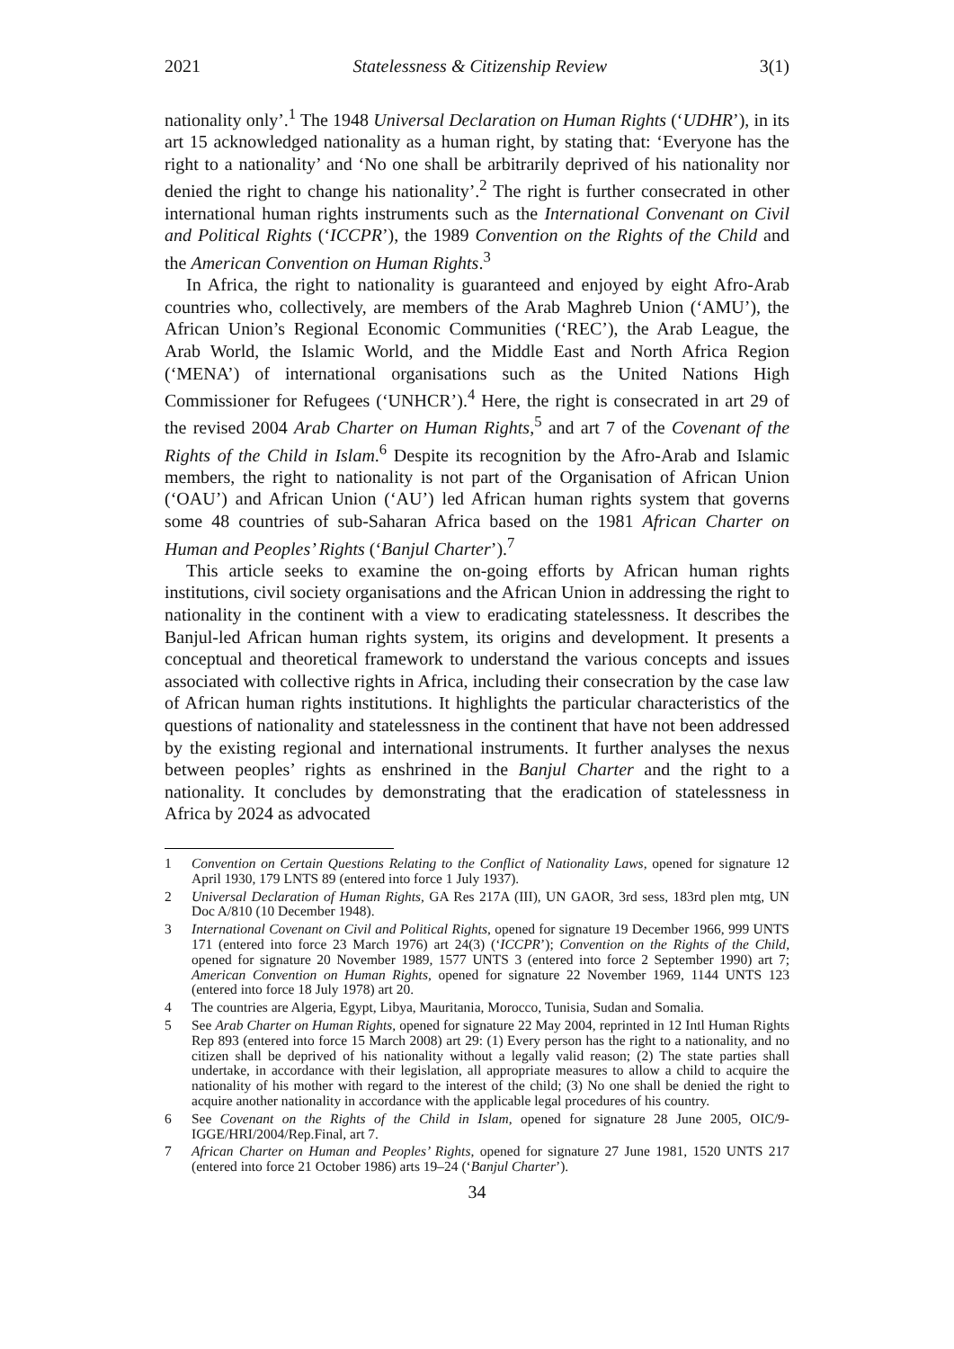2021 Statelessness & Citizenship Review 3(1)
nationality only’.<sup>1</sup> The 1948 Universal Declaration on Human Rights (‘UDHR’), in its art 15 acknowledged nationality as a human right, by stating that: ‘Everyone has the right to a nationality’ and ‘No one shall be arbitrarily deprived of his nationality nor denied the right to change his nationality’.<sup>2</sup> The right is further consecrated in other international human rights instruments such as the International Convenant on Civil and Political Rights (‘ICCPR’), the 1989 Convention on the Rights of the Child and the American Convention on Human Rights.<sup>3</sup>
In Africa, the right to nationality is guaranteed and enjoyed by eight Afro-Arab countries who, collectively, are members of the Arab Maghreb Union (‘AMU’), the African Union’s Regional Economic Communities (‘REC’), the Arab League, the Arab World, the Islamic World, and the Middle East and North Africa Region (‘MENA’) of international organisations such as the United Nations High Commissioner for Refugees (‘UNHCR’).<sup>4</sup> Here, the right is consecrated in art 29 of the revised 2004 Arab Charter on Human Rights,<sup>5</sup> and art 7 of the Covenant of the Rights of the Child in Islam.<sup>6</sup> Despite its recognition by the Afro-Arab and Islamic members, the right to nationality is not part of the Organisation of African Union (‘OAU’) and African Union (‘AU’) led African human rights system that governs some 48 countries of sub-Saharan Africa based on the 1981 African Charter on Human and Peoples’ Rights (‘Banjul Charter’).<sup>7</sup>
This article seeks to examine the on-going efforts by African human rights institutions, civil society organisations and the African Union in addressing the right to nationality in the continent with a view to eradicating statelessness. It describes the Banjul-led African human rights system, its origins and development. It presents a conceptual and theoretical framework to understand the various concepts and issues associated with collective rights in Africa, including their consecration by the case law of African human rights institutions. It highlights the particular characteristics of the questions of nationality and statelessness in the continent that have not been addressed by the existing regional and international instruments. It further analyses the nexus between peoples’ rights as enshrined in the Banjul Charter and the right to a nationality. It concludes by demonstrating that the eradication of statelessness in Africa by 2024 as advocated
1 Convention on Certain Questions Relating to the Conflict of Nationality Laws, opened for signature 12 April 1930, 179 LNTS 89 (entered into force 1 July 1937).
2 Universal Declaration of Human Rights, GA Res 217A (III), UN GAOR, 3rd sess, 183rd plen mtg, UN Doc A/810 (10 December 1948).
3 International Covenant on Civil and Political Rights, opened for signature 19 December 1966, 999 UNTS 171 (entered into force 23 March 1976) art 24(3) (‘ICCPR’); Convention on the Rights of the Child, opened for signature 20 November 1989, 1577 UNTS 3 (entered into force 2 September 1990) art 7; American Convention on Human Rights, opened for signature 22 November 1969, 1144 UNTS 123 (entered into force 18 July 1978) art 20.
4 The countries are Algeria, Egypt, Libya, Mauritania, Morocco, Tunisia, Sudan and Somalia.
5 See Arab Charter on Human Rights, opened for signature 22 May 2004, reprinted in 12 Intl Human Rights Rep 893 (entered into force 15 March 2008) art 29: (1) Every person has the right to a nationality, and no citizen shall be deprived of his nationality without a legally valid reason; (2) The state parties shall undertake, in accordance with their legislation, all appropriate measures to allow a child to acquire the nationality of his mother with regard to the interest of the child; (3) No one shall be denied the right to acquire another nationality in accordance with the applicable legal procedures of his country.
6 See Covenant on the Rights of the Child in Islam, opened for signature 28 June 2005, OIC/9-IGGE/HRI/2004/Rep.Final, art 7.
7 African Charter on Human and Peoples’ Rights, opened for signature 27 June 1981, 1520 UNTS 217 (entered into force 21 October 1986) arts 19–24 (‘Banjul Charter’).
34